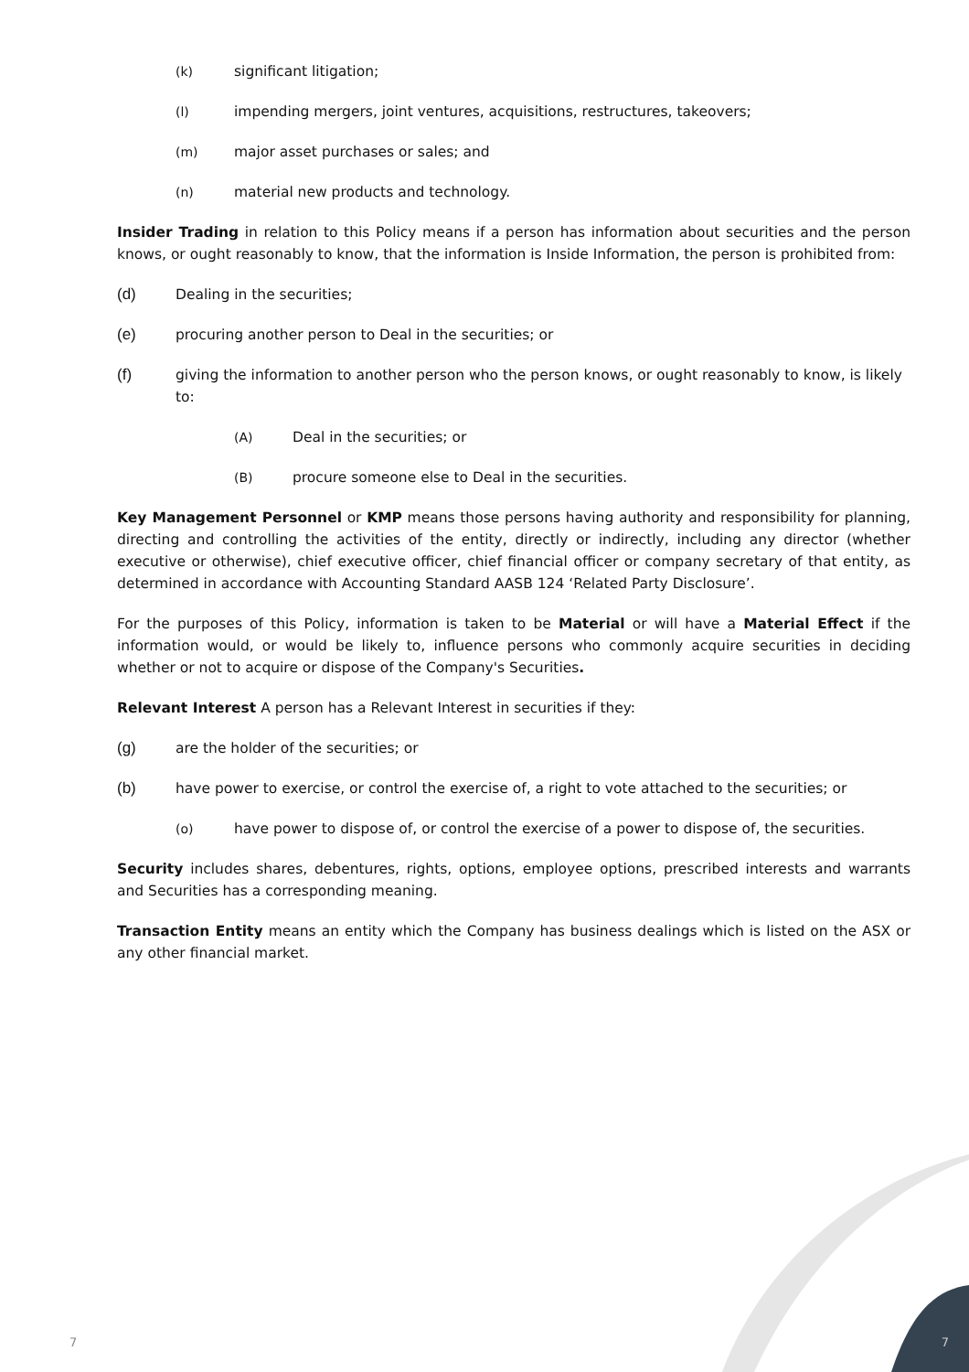(k) significant litigation;
(l) impending mergers, joint ventures, acquisitions, restructures, takeovers;
(m) major asset purchases or sales; and
(n) material new products and technology.
Insider Trading in relation to this Policy means if a person has information about securities and the person knows, or ought reasonably to know, that the information is Inside Information, the person is prohibited from:
(d) Dealing in the securities;
(e) procuring another person to Deal in the securities; or
(f) giving the information to another person who the person knows, or ought reasonably to know, is likely to:
(A) Deal in the securities; or
(B) procure someone else to Deal in the securities.
Key Management Personnel or KMP means those persons having authority and responsibility for planning, directing and controlling the activities of the entity, directly or indirectly, including any director (whether executive or otherwise), chief executive officer, chief financial officer or company secretary of that entity, as determined in accordance with Accounting Standard AASB 124 ‘Related Party Disclosure’.
For the purposes of this Policy, information is taken to be Material or will have a Material Effect if the information would, or would be likely to, influence persons who commonly acquire securities in deciding whether or not to acquire or dispose of the Company's Securities.
Relevant Interest A person has a Relevant Interest in securities if they:
(g) are the holder of the securities; or
(b) have power to exercise, or control the exercise of, a right to vote attached to the securities; or
(o) have power to dispose of, or control the exercise of a power to dispose of, the securities.
Security includes shares, debentures, rights, options, employee options, prescribed interests and warrants and Securities has a corresponding meaning.
Transaction Entity means an entity which the Company has business dealings which is listed on the ASX or any other financial market.
7 7